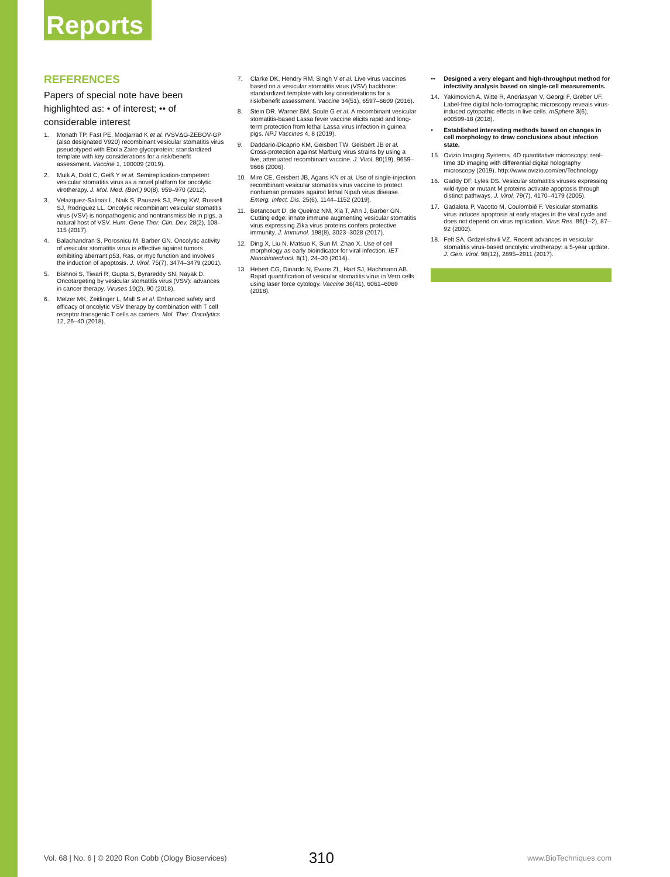Reports
REFERENCES
Papers of special note have been highlighted as: • of interest; •• of considerable interest
1. Monath TP, Fast PE, Modjarrad K et al. rVSVΔG-ZEBOV-GP (also designated V920) recombinant vesicular stomatitis virus pseudotyped with Ebola Zaire glycoprotein: standardized template with key considerations for a risk/benefit assessment. Vaccine 1, 100009 (2019).
2. Muik A, Dold C, Geiß Y et al. Semireplication-competent vesicular stomatitis virus as a novel platform for oncolytic virotherapy. J. Mol. Med. (Berl.) 90(8), 959–970 (2012).
3. Velazquez-Salinas L, Naik S, Pauszek SJ, Peng KW, Russell SJ, Rodriguez LL. Oncolytic recombinant vesicular stomatitis virus (VSV) is nonpathogenic and nontransmissible in pigs, a natural host of VSV. Hum. Gene Ther. Clin. Dev. 28(2), 108–115 (2017).
4. Balachandran S, Porosnicu M, Barber GN. Oncolytic activity of vesicular stomatitis virus is effective against tumors exhibiting aberrant p53, Ras, or myc function and involves the induction of apoptosis. J. Virol. 75(7), 3474–3479 (2001).
5. Bishnoi S, Tiwari R, Gupta S, Byrareddy SN, Nayak D. Oncotargeting by vesicular stomatitis virus (VSV): advances in cancer therapy. Viruses 10(2), 90 (2018).
6. Melzer MK, Zeitlinger L, Mall S et al. Enhanced safety and efficacy of oncolytic VSV therapy by combination with T cell receptor transgenic T cells as carriers. Mol. Ther. Oncolytics 12, 26–40 (2018).
7. Clarke DK, Hendry RM, Singh V et al. Live virus vaccines based on a vesicular stomatitis virus (VSV) backbone: standardized template with key considerations for a risk/benefit assessment. Vaccine 34(51), 6597–6609 (2016).
8. Stein DR, Warner BM, Soule G et al. A recombinant vesicular stomatitis-based Lassa fever vaccine elicits rapid and long-term protection from lethal Lassa virus infection in guinea pigs. NPJ Vaccines 4, 8 (2019).
9. Daddario-Dicaprio KM, Geisbert TW, Geisbert JB et al. Cross-protection against Marburg virus strains by using a live, attenuated recombinant vaccine. J. Virol. 80(19), 9659–9666 (2006).
10. Mire CE, Geisbert JB, Agans KN et al. Use of single-injection recombinant vesicular stomatitis virus vaccine to protect nonhuman primates against lethal Nipah virus disease. Emerg. Infect. Dis. 25(6), 1144–1152 (2019).
11. Betancourt D, de Queiroz NM, Xia T, Ahn J, Barber GN. Cutting edge: innate immune augmenting vesicular stomatitis virus expressing Zika virus proteins confers protective immunity. J. Immunol. 198(8), 3023–3028 (2017).
12. Ding X, Liu N, Matsuo K, Sun M, Zhao X. Use of cell morphology as early bioindicator for viral infection. IET Nanobiotechnol. 8(1), 24–30 (2014).
13. Hebert CG, Dinardo N, Evans ZL, Hart SJ, Hachmann AB. Rapid quantification of vesicular stomatitis virus in Vero cells using laser force cytology. Vaccine 36(41), 6061–6069 (2018).
•• Designed a very elegant and high-throughput method for infectivity analysis based on single-cell measurements.
14. Yakimovich A, Witte R, Andriasyan V, Georgi F, Greber UF. Label-free digital holo-tomographic microscopy reveals virus-induced cytopathic effects in live cells. mSphere 3(6), e00599-18 (2018).
• Established interesting methods based on changes in cell morphology to draw conclusions about infection state.
15. Ovizio Imaging Systems. 4D quantitative microscopy: real-time 3D imaging with differential digital holography microscopy (2019). http://www.ovizio.com/en/Technology
16. Gaddy DF, Lyles DS. Vesicular stomatitis viruses expressing wild-type or mutant M proteins activate apoptosis through distinct pathways. J. Virol. 79(7), 4170–4179 (2005).
17. Gadaleta P, Vacotto M, Coulombié F. Vesicular stomatitis virus induces apoptosis at early stages in the viral cycle and does not depend on virus replication. Virus Res. 86(1–2), 87–92 (2002).
18. Felt SA, Grdzelishvili VZ. Recent advances in vesicular stomatitis virus-based oncolytic virotherapy: a 5-year update. J. Gen. Virol. 98(12), 2895–2911 (2017).
Vol. 68 | No. 6 | © 2020 Ron Cobb (Ology Bioservices) 310 www.BioTechniques.com